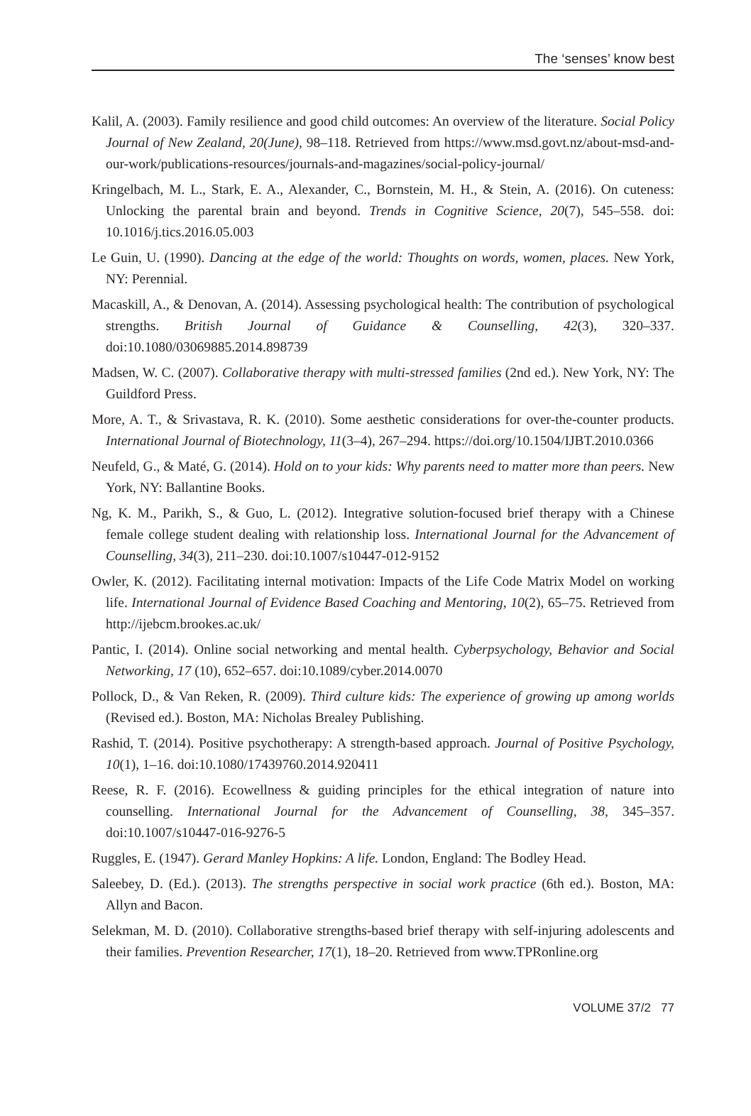The ‘senses’ know best
Kalil, A. (2003). Family resilience and good child outcomes: An overview of the literature. Social Policy Journal of New Zealand, 20(June), 98–118. Retrieved from https://www.msd.govt.nz/about-msd-and-our-work/publications-resources/journals-and-magazines/social-policy-journal/
Kringelbach, M. L., Stark, E. A., Alexander, C., Bornstein, M. H., & Stein, A. (2016). On cuteness: Unlocking the parental brain and beyond. Trends in Cognitive Science, 20(7), 545–558. doi: 10.1016/j.tics.2016.05.003
Le Guin, U. (1990). Dancing at the edge of the world: Thoughts on words, women, places. New York, NY: Perennial.
Macaskill, A., & Denovan, A. (2014). Assessing psychological health: The contribution of psychological strengths. British Journal of Guidance & Counselling, 42(3), 320–337. doi:10.1080/03069885.2014.898739
Madsen, W. C. (2007). Collaborative therapy with multi-stressed families (2nd ed.). New York, NY: The Guildford Press.
More, A. T., & Srivastava, R. K. (2010). Some aesthetic considerations for over-the-counter products. International Journal of Biotechnology, 11(3–4), 267–294. https://doi.org/10.1504/IJBT.2010.0366
Neufeld, G., & Maté, G. (2014). Hold on to your kids: Why parents need to matter more than peers. New York, NY: Ballantine Books.
Ng, K. M., Parikh, S., & Guo, L. (2012). Integrative solution-focused brief therapy with a Chinese female college student dealing with relationship loss. International Journal for the Advancement of Counselling, 34(3), 211–230. doi:10.1007/s10447-012-9152
Owler, K. (2012). Facilitating internal motivation: Impacts of the Life Code Matrix Model on working life. International Journal of Evidence Based Coaching and Mentoring, 10(2), 65–75. Retrieved from http://ijebcm.brookes.ac.uk/
Pantic, I. (2014). Online social networking and mental health. Cyberpsychology, Behavior and Social Networking, 17 (10), 652–657. doi:10.1089/cyber.2014.0070
Pollock, D., & Van Reken, R. (2009). Third culture kids: The experience of growing up among worlds (Revised ed.). Boston, MA: Nicholas Brealey Publishing.
Rashid, T. (2014). Positive psychotherapy: A strength-based approach. Journal of Positive Psychology, 10(1), 1–16. doi:10.1080/17439760.2014.920411
Reese, R. F. (2016). Ecowellness & guiding principles for the ethical integration of nature into counselling. International Journal for the Advancement of Counselling, 38, 345–357. doi:10.1007/s10447-016-9276-5
Ruggles, E. (1947). Gerard Manley Hopkins: A life. London, England: The Bodley Head.
Saleebey, D. (Ed.). (2013). The strengths perspective in social work practice (6th ed.). Boston, MA: Allyn and Bacon.
Selekman, M. D. (2010). Collaborative strengths-based brief therapy with self-injuring adolescents and their families. Prevention Researcher, 17(1), 18–20. Retrieved from www.TPRonline.org
VOLUME 37/2 77